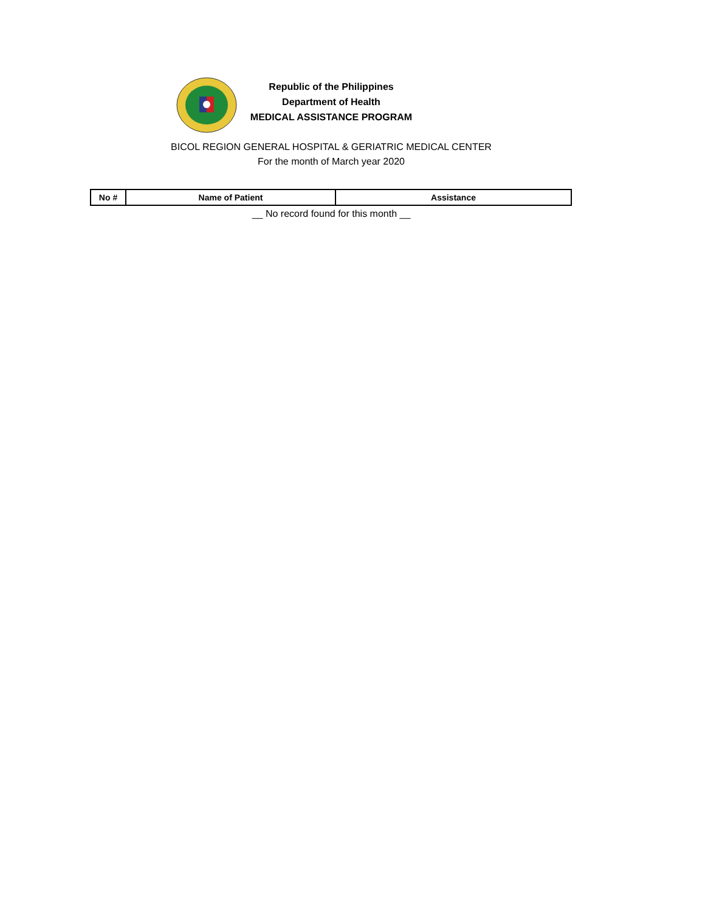Republic of the Philippines
Department of Health
MEDICAL ASSISTANCE PROGRAM
BICOL REGION GENERAL HOSPITAL & GERIATRIC MEDICAL CENTER
For the month of March year 2020
| No # | Name of Patient | Assistance |
| --- | --- | --- |
__ No record found for this month __